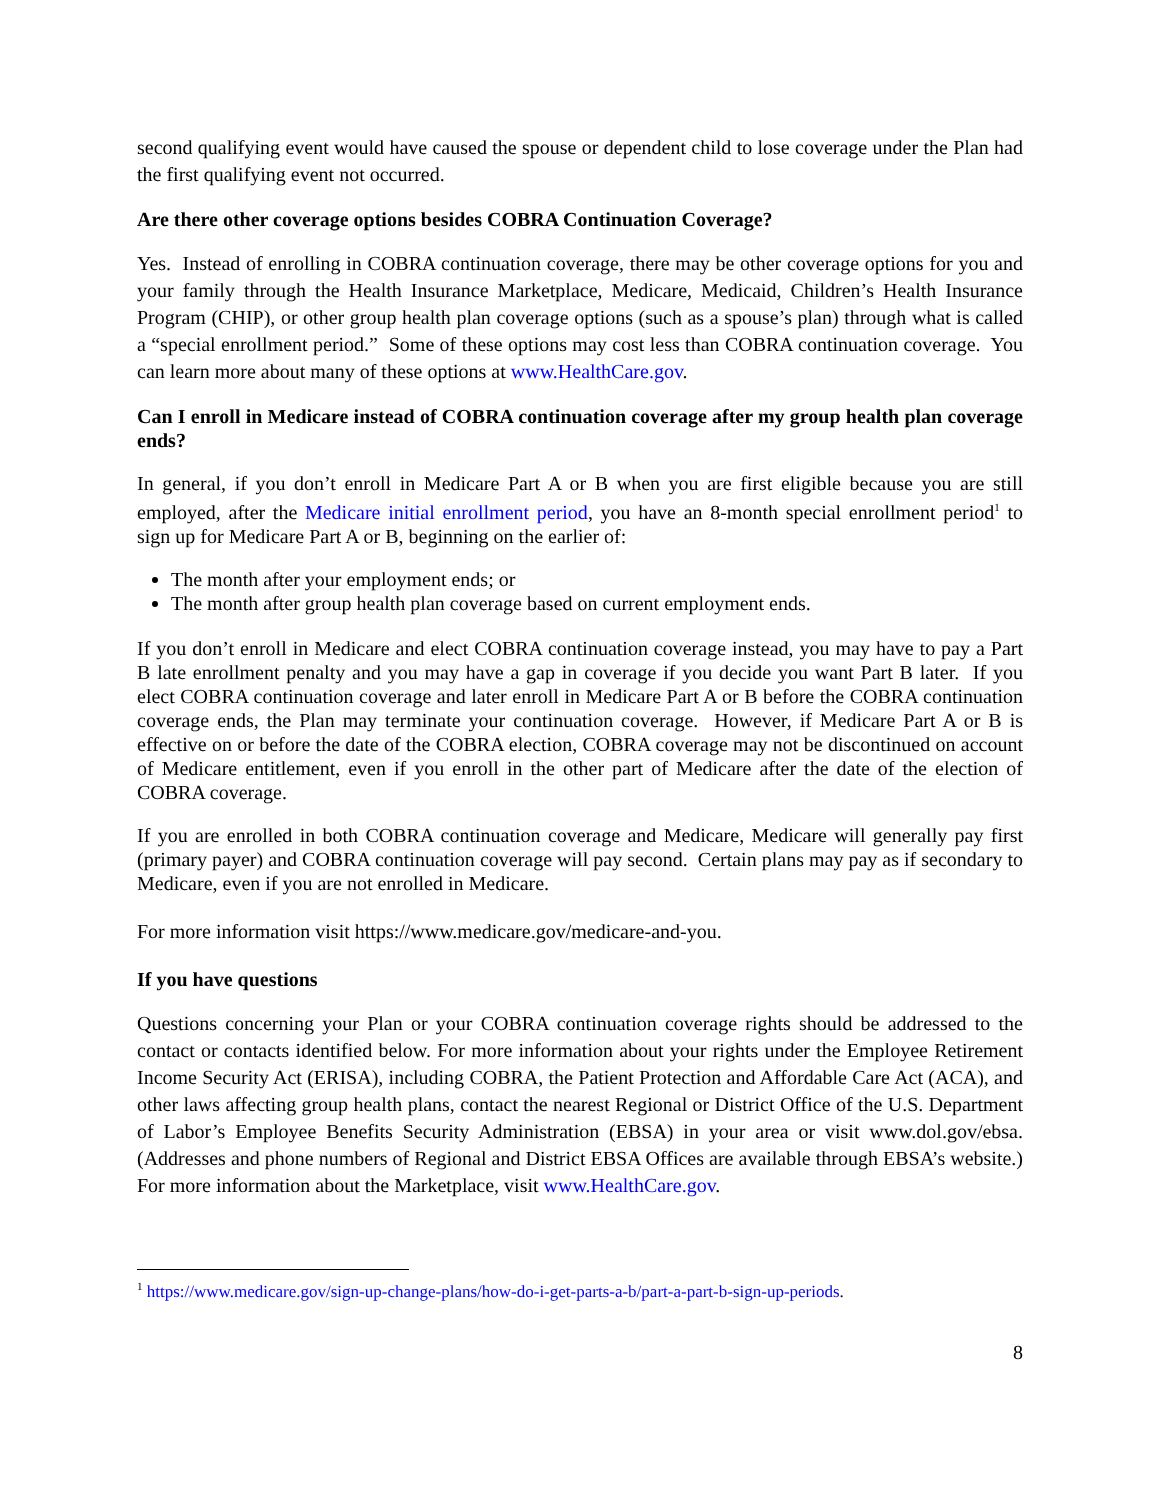second qualifying event would have caused the spouse or dependent child to lose coverage under the Plan had the first qualifying event not occurred.
Are there other coverage options besides COBRA Continuation Coverage?
Yes. Instead of enrolling in COBRA continuation coverage, there may be other coverage options for you and your family through the Health Insurance Marketplace, Medicare, Medicaid, Children’s Health Insurance Program (CHIP), or other group health plan coverage options (such as a spouse’s plan) through what is called a “special enrollment period.” Some of these options may cost less than COBRA continuation coverage. You can learn more about many of these options at www.HealthCare.gov.
Can I enroll in Medicare instead of COBRA continuation coverage after my group health plan coverage ends?
In general, if you don’t enroll in Medicare Part A or B when you are first eligible because you are still employed, after the Medicare initial enrollment period, you have an 8-month special enrollment period<sup>1</sup> to sign up for Medicare Part A or B, beginning on the earlier of:
The month after your employment ends; or
The month after group health plan coverage based on current employment ends.
If you don’t enroll in Medicare and elect COBRA continuation coverage instead, you may have to pay a Part B late enrollment penalty and you may have a gap in coverage if you decide you want Part B later. If you elect COBRA continuation coverage and later enroll in Medicare Part A or B before the COBRA continuation coverage ends, the Plan may terminate your continuation coverage. However, if Medicare Part A or B is effective on or before the date of the COBRA election, COBRA coverage may not be discontinued on account of Medicare entitlement, even if you enroll in the other part of Medicare after the date of the election of COBRA coverage.
If you are enrolled in both COBRA continuation coverage and Medicare, Medicare will generally pay first (primary payer) and COBRA continuation coverage will pay second. Certain plans may pay as if secondary to Medicare, even if you are not enrolled in Medicare.
For more information visit https://www.medicare.gov/medicare-and-you.
If you have questions
Questions concerning your Plan or your COBRA continuation coverage rights should be addressed to the contact or contacts identified below. For more information about your rights under the Employee Retirement Income Security Act (ERISA), including COBRA, the Patient Protection and Affordable Care Act (ACA), and other laws affecting group health plans, contact the nearest Regional or District Office of the U.S. Department of Labor’s Employee Benefits Security Administration (EBSA) in your area or visit www.dol.gov/ebsa. (Addresses and phone numbers of Regional and District EBSA Offices are available through EBSA’s website.) For more information about the Marketplace, visit www.HealthCare.gov.
<sup>1</sup> https://www.medicare.gov/sign-up-change-plans/how-do-i-get-parts-a-b/part-a-part-b-sign-up-periods.
8